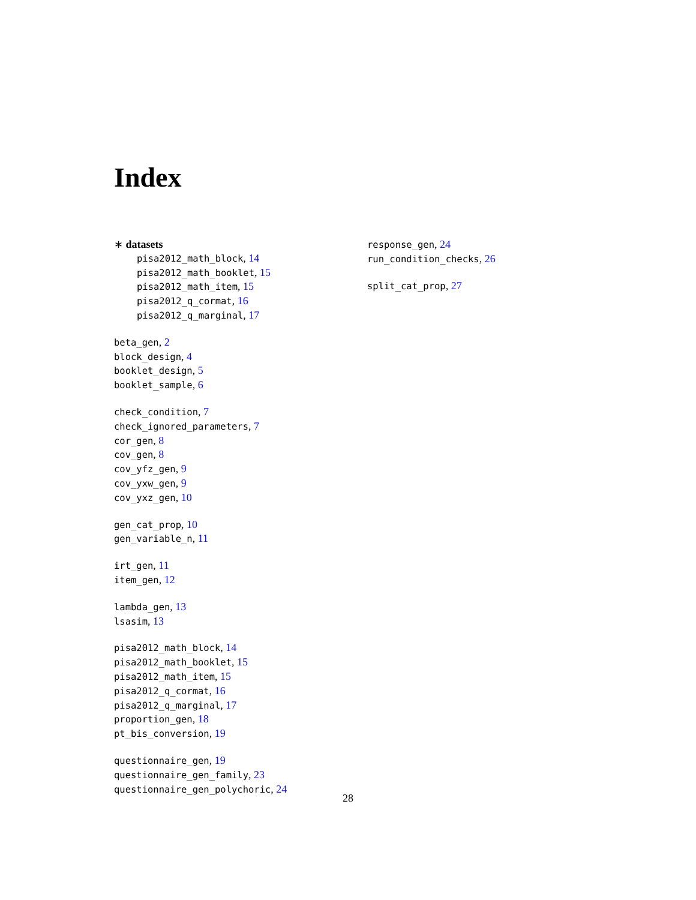Index
∗ datasets
pisa2012_math_block, 14
pisa2012_math_booklet, 15
pisa2012_math_item, 15
pisa2012_q_cormat, 16
pisa2012_q_marginal, 17
beta_gen, 2
block_design, 4
booklet_design, 5
booklet_sample, 6
check_condition, 7
check_ignored_parameters, 7
cor_gen, 8
cov_gen, 8
cov_yfz_gen, 9
cov_yxw_gen, 9
cov_yxz_gen, 10
gen_cat_prop, 10
gen_variable_n, 11
irt_gen, 11
item_gen, 12
lambda_gen, 13
lsasim, 13
pisa2012_math_block, 14
pisa2012_math_booklet, 15
pisa2012_math_item, 15
pisa2012_q_cormat, 16
pisa2012_q_marginal, 17
proportion_gen, 18
pt_bis_conversion, 19
questionnaire_gen, 19
questionnaire_gen_family, 23
questionnaire_gen_polychoric, 24
response_gen, 24
run_condition_checks, 26
split_cat_prop, 27
28